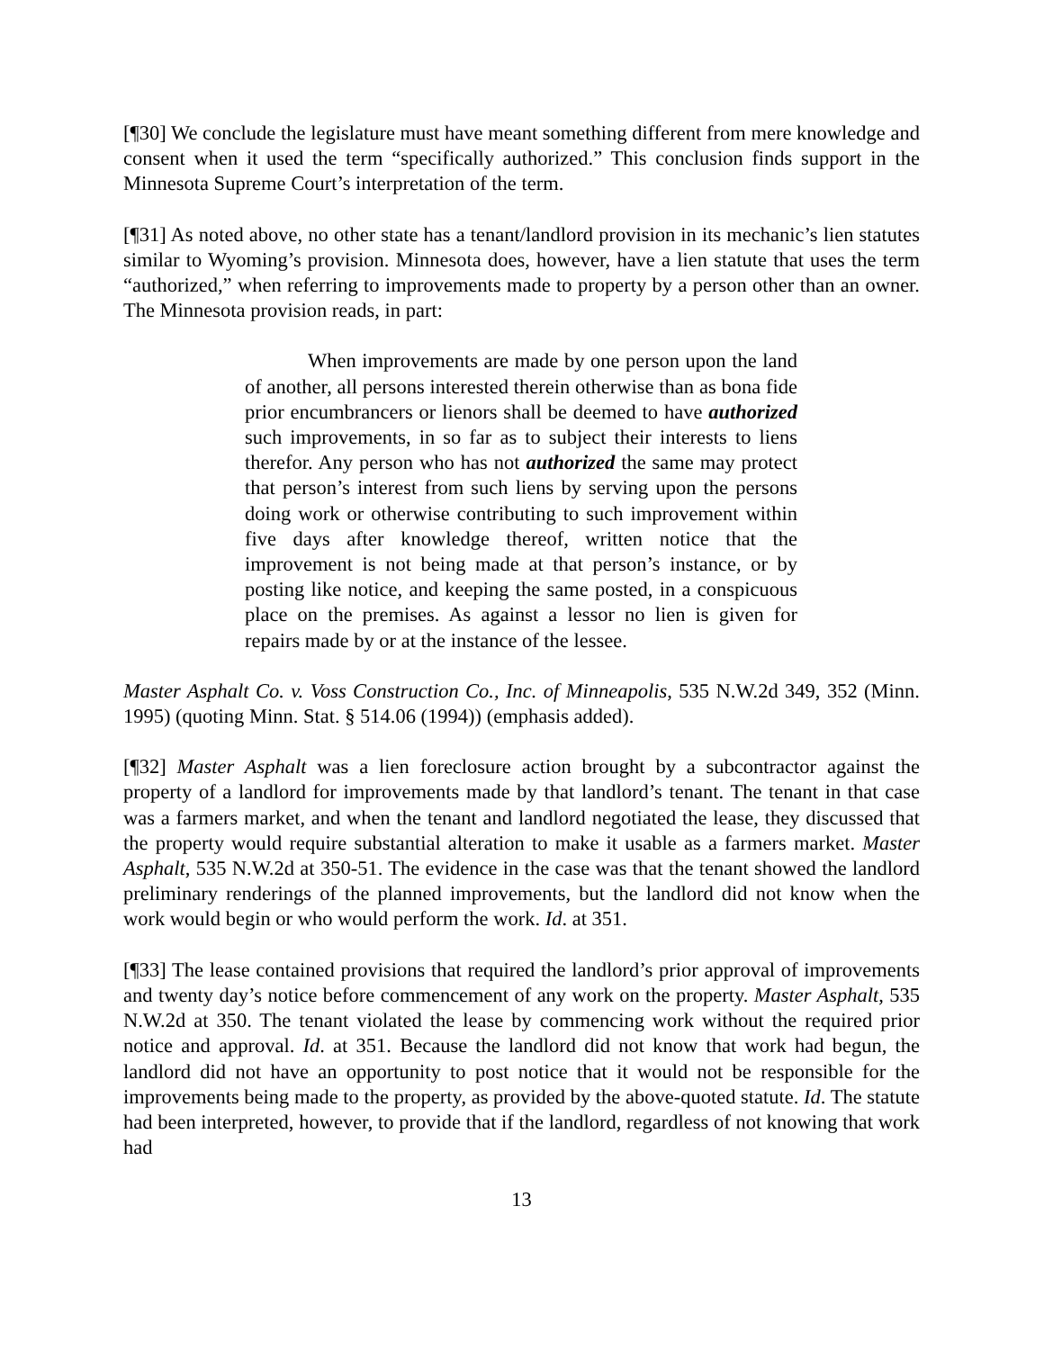[¶30] We conclude the legislature must have meant something different from mere knowledge and consent when it used the term “specifically authorized.” This conclusion finds support in the Minnesota Supreme Court’s interpretation of the term.
[¶31] As noted above, no other state has a tenant/landlord provision in its mechanic’s lien statutes similar to Wyoming’s provision. Minnesota does, however, have a lien statute that uses the term “authorized,” when referring to improvements made to property by a person other than an owner. The Minnesota provision reads, in part:
When improvements are made by one person upon the land of another, all persons interested therein otherwise than as bona fide prior encumbrancers or lienors shall be deemed to have authorized such improvements, in so far as to subject their interests to liens therefor. Any person who has not authorized the same may protect that person’s interest from such liens by serving upon the persons doing work or otherwise contributing to such improvement within five days after knowledge thereof, written notice that the improvement is not being made at that person’s instance, or by posting like notice, and keeping the same posted, in a conspicuous place on the premises. As against a lessor no lien is given for repairs made by or at the instance of the lessee.
Master Asphalt Co. v. Voss Construction Co., Inc. of Minneapolis, 535 N.W.2d 349, 352 (Minn. 1995) (quoting Minn. Stat. § 514.06 (1994)) (emphasis added).
[¶32] Master Asphalt was a lien foreclosure action brought by a subcontractor against the property of a landlord for improvements made by that landlord’s tenant. The tenant in that case was a farmers market, and when the tenant and landlord negotiated the lease, they discussed that the property would require substantial alteration to make it usable as a farmers market. Master Asphalt, 535 N.W.2d at 350-51. The evidence in the case was that the tenant showed the landlord preliminary renderings of the planned improvements, but the landlord did not know when the work would begin or who would perform the work. Id. at 351.
[¶33] The lease contained provisions that required the landlord’s prior approval of improvements and twenty day’s notice before commencement of any work on the property. Master Asphalt, 535 N.W.2d at 350. The tenant violated the lease by commencing work without the required prior notice and approval. Id. at 351. Because the landlord did not know that work had begun, the landlord did not have an opportunity to post notice that it would not be responsible for the improvements being made to the property, as provided by the above-quoted statute. Id. The statute had been interpreted, however, to provide that if the landlord, regardless of not knowing that work had
13